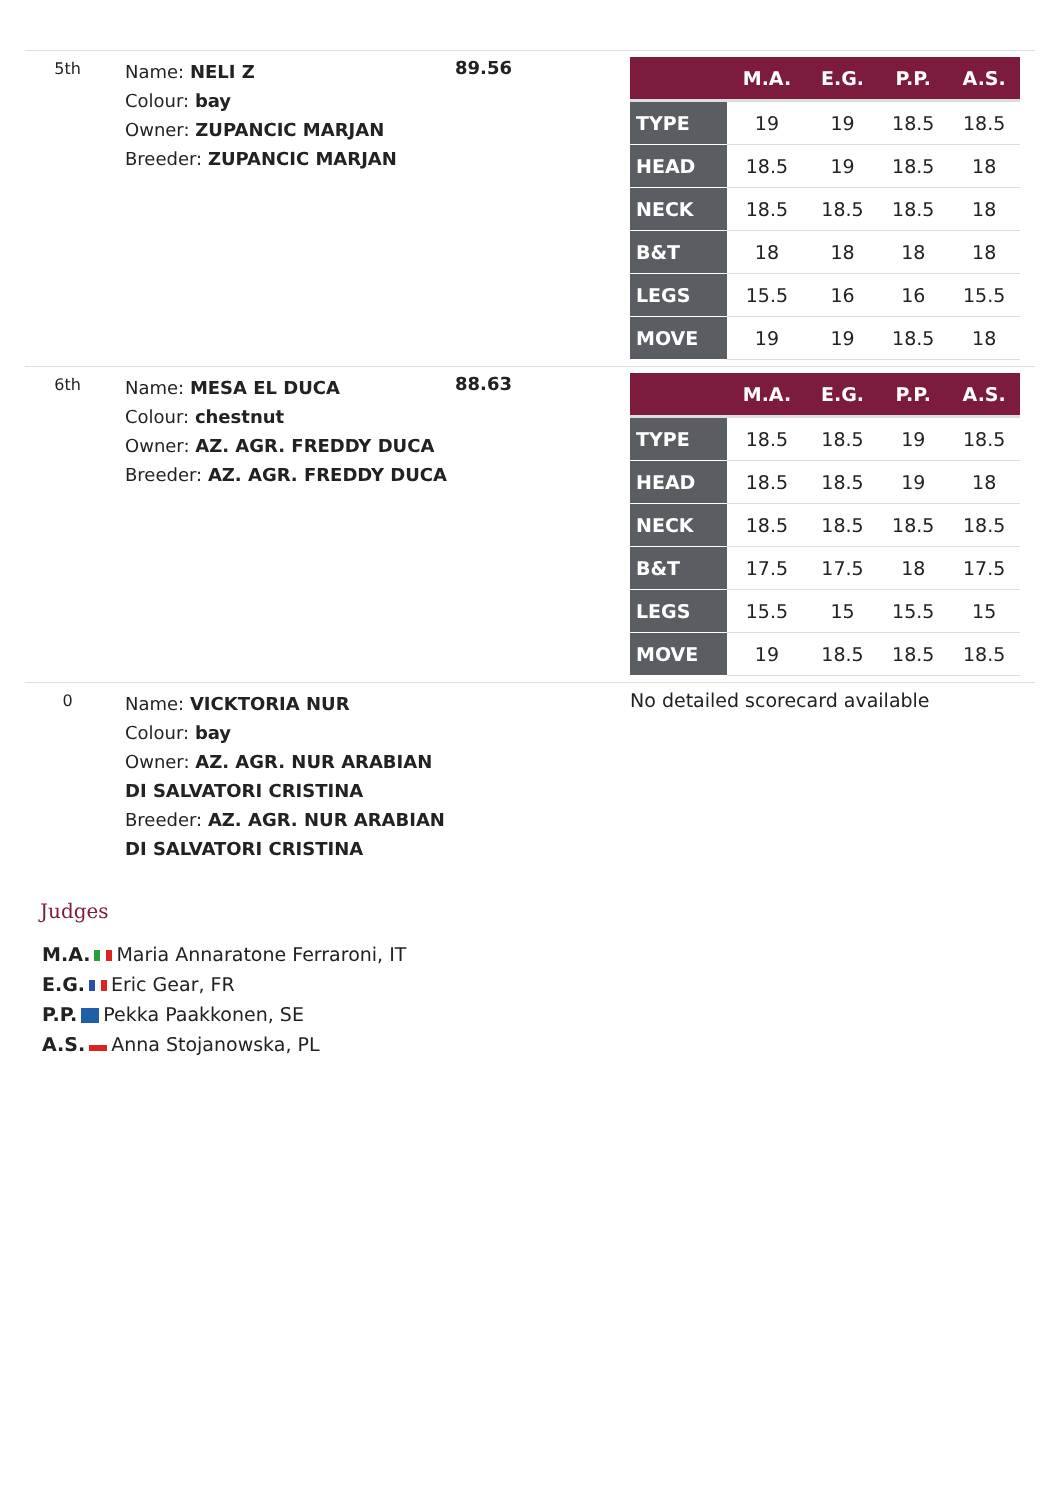| 5th | Name: NELI Z Colour: bay Owner: ZUPANCIC MARJAN Breeder: ZUPANCIC MARJAN | 89.56 | / / M.A. / E.G. / P.P. / A.S. / / --- / --- / --- / --- / --- / / TYPE / 19 / 19 / 18.5 / 18.5 / / HEAD / 18.5 / 19 / 18.5 / 18 / / NECK / 18.5 / 18.5 / 18.5 / 18 / / B&T / 18 / 18 / 18 / 18 / / LEGS / 15.5 / 16 / 16 / 15.5 / / MOVE / 19 / 19 / 18.5 / 18 / |
| 6th | Name: MESA EL DUCA Colour: chestnut Owner: AZ. AGR. FREDDY DUCA Breeder: AZ. AGR. FREDDY DUCA | 88.63 | / / M.A. / E.G. / P.P. / A.S. / / --- / --- / --- / --- / --- / / TYPE / 18.5 / 18.5 / 19 / 18.5 / / HEAD / 18.5 / 18.5 / 19 / 18 / / NECK / 18.5 / 18.5 / 18.5 / 18.5 / / B&T / 17.5 / 17.5 / 18 / 17.5 / / LEGS / 15.5 / 15 / 15.5 / 15 / / MOVE / 19 / 18.5 / 18.5 / 18.5 / |
| 0 | Name: VICKTORIA NUR Colour: bay Owner: AZ. AGR. NUR ARABIAN DI SALVATORI CRISTINA Breeder: AZ. AGR. NUR ARABIAN DI SALVATORI CRISTINA | | No detailed scorecard available |
Judges
M.A. Maria Annaratone Ferraroni, IT
E.G. Eric Gear, FR
P.P. Pekka Paakkonen, SE
A.S. Anna Stojanowska, PL